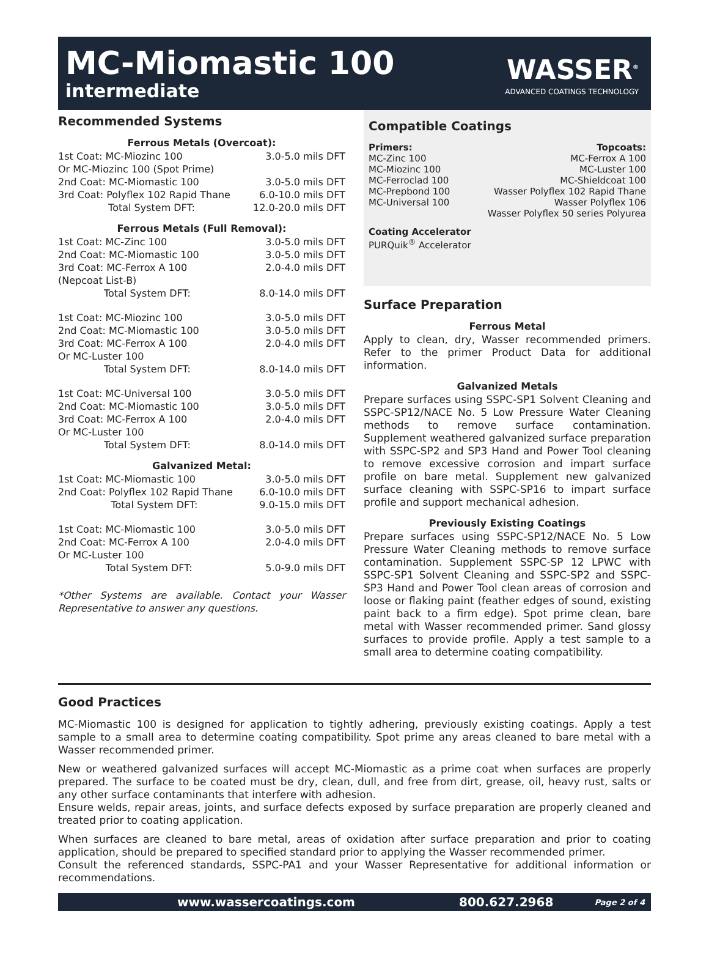MC-Miomastic 100
intermediate
WASSER<sup>®</sup>
ADVANCED COATINGS TECHNOLOGY
Recommended Systems
Ferrous Metals (Overcoat):
| 1st Coat: MC-Miozinc 100 | 3.0-5.0 mils DFT |
| Or MC-Miozinc 100 (Spot Prime) | |
| 2nd Coat: MC-Miomastic 100 | 3.0-5.0 mils DFT |
| 3rd Coat: Polyflex 102 Rapid Thane | 6.0-10.0 mils DFT |
| Total System DFT: | 12.0-20.0 mils DFT |
Ferrous Metals (Full Removal):
| 1st Coat: MC-Zinc 100 | 3.0-5.0 mils DFT |
| 2nd Coat: MC-Miomastic 100 | 3.0-5.0 mils DFT |
| 3rd Coat: MC-Ferrox A 100 | 2.0-4.0 mils DFT |
| (Nepcoat List-B) | |
| Total System DFT: | 8.0-14.0 mils DFT |
| 1st Coat: MC-Miozinc 100 | 3.0-5.0 mils DFT |
| 2nd Coat: MC-Miomastic 100 | 3.0-5.0 mils DFT |
| 3rd Coat: MC-Ferrox A 100 | 2.0-4.0 mils DFT |
| Or MC-Luster 100 | |
| Total System DFT: | 8.0-14.0 mils DFT |
| 1st Coat: MC-Universal 100 | 3.0-5.0 mils DFT |
| 2nd Coat: MC-Miomastic 100 | 3.0-5.0 mils DFT |
| 3rd Coat: MC-Ferrox A 100 | 2.0-4.0 mils DFT |
| Or MC-Luster 100 | |
| Total System DFT: | 8.0-14.0 mils DFT |
Galvanized Metal:
| 1st Coat: MC-Miomastic 100 | 3.0-5.0 mils DFT |
| 2nd Coat: Polyflex 102 Rapid Thane | 6.0-10.0 mils DFT |
| Total System DFT: | 9.0-15.0 mils DFT |
| 1st Coat: MC-Miomastic 100 | 3.0-5.0 mils DFT |
| 2nd Coat: MC-Ferrox A 100 | 2.0-4.0 mils DFT |
| Or MC-Luster 100 | |
| Total System DFT: | 5.0-9.0 mils DFT |
*Other Systems are available. Contact your Wasser Representative to answer any questions.
Compatible Coatings
Primers:
MC-Zinc 100
MC-Miozinc 100
MC-Ferroclad 100
MC-Prepbond 100
MC-Universal 100
Topcoats:
MC-Ferrox A 100
MC-Luster 100
MC-Shieldcoat 100
Wasser Polyflex 102 Rapid Thane
Wasser Polyflex 106
Wasser Polyflex 50 series Polyurea
Coating Accelerator
PURQuik<sup>®</sup> Accelerator
Surface Preparation
Ferrous Metal
Apply to clean, dry, Wasser recommended primers. Refer to the primer Product Data for additional information.
Galvanized Metals
Prepare surfaces using SSPC-SP1 Solvent Cleaning and SSPC-SP12/NACE No. 5 Low Pressure Water Cleaning methods to remove surface contamination. Supplement weathered galvanized surface preparation with SSPC-SP2 and SP3 Hand and Power Tool cleaning to remove excessive corrosion and impart surface profile on bare metal. Supplement new galvanized surface cleaning with SSPC-SP16 to impart surface profile and support mechanical adhesion.
Previously Existing Coatings
Prepare surfaces using SSPC-SP12/NACE No. 5 Low Pressure Water Cleaning methods to remove surface contamination. Supplement SSPC-SP 12 LPWC with SSPC-SP1 Solvent Cleaning and SSPC-SP2 and SSPC-SP3 Hand and Power Tool clean areas of corrosion and loose or flaking paint (feather edges of sound, existing paint back to a firm edge). Spot prime clean, bare metal with Wasser recommended primer. Sand glossy surfaces to provide profile. Apply a test sample to a small area to determine coating compatibility.
Good Practices
MC-Miomastic 100 is designed for application to tightly adhering, previously existing coatings. Apply a test sample to a small area to determine coating compatibility. Spot prime any areas cleaned to bare metal with a Wasser recommended primer.
New or weathered galvanized surfaces will accept MC-Miomastic as a prime coat when surfaces are properly prepared. The surface to be coated must be dry, clean, dull, and free from dirt, grease, oil, heavy rust, salts or any other surface contaminants that interfere with adhesion.
Ensure welds, repair areas, joints, and surface defects exposed by surface preparation are properly cleaned and treated prior to coating application.
When surfaces are cleaned to bare metal, areas of oxidation after surface preparation and prior to coating application, should be prepared to specified standard prior to applying the Wasser recommended primer.
Consult the referenced standards, SSPC-PA1 and your Wasser Representative for additional information or recommendations.
www.wassercoatings.com 800.627.2968 Page 2 of 4